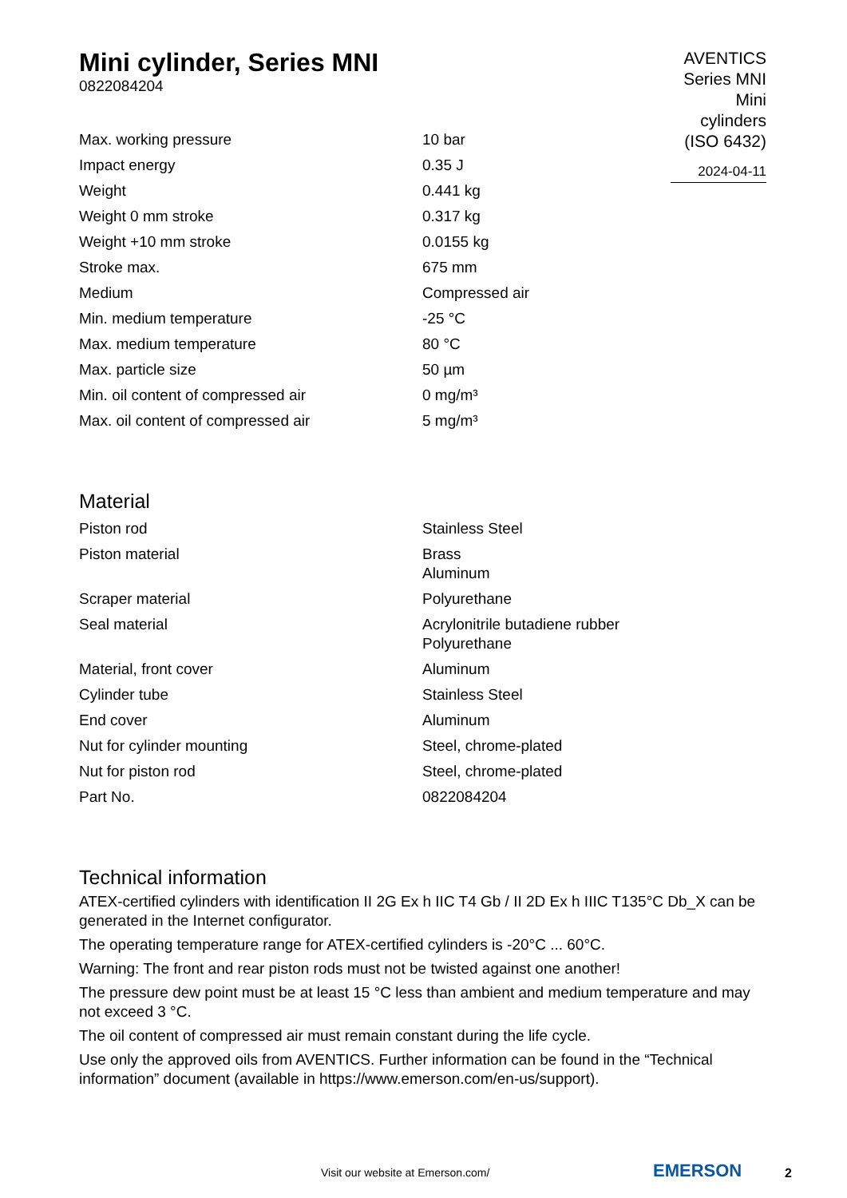Mini cylinder, Series MNI
0822084204
AVENTICS Series MNI Mini cylinders (ISO 6432)
2024-04-11
| Max. working pressure | 10 bar |
| Impact energy | 0.35 J |
| Weight | 0.441 kg |
| Weight 0 mm stroke | 0.317 kg |
| Weight +10 mm stroke | 0.0155 kg |
| Stroke max. | 675 mm |
| Medium | Compressed air |
| Min. medium temperature | -25 °C |
| Max. medium temperature | 80 °C |
| Max. particle size | 50 µm |
| Min. oil content of compressed air | 0 mg/m³ |
| Max. oil content of compressed air | 5 mg/m³ |
Material
| Piston rod | Stainless Steel |
| Piston material | Brass Aluminum |
| Scraper material | Polyurethane |
| Seal material | Acrylonitrile butadiene rubber Polyurethane |
| Material, front cover | Aluminum |
| Cylinder tube | Stainless Steel |
| End cover | Aluminum |
| Nut for cylinder mounting | Steel, chrome-plated |
| Nut for piston rod | Steel, chrome-plated |
| Part No. | 0822084204 |
Technical information
ATEX-certified cylinders with identification II 2G Ex h IIC T4 Gb / II 2D Ex h IIIC T135°C Db_X can be generated in the Internet configurator.
The operating temperature range for ATEX-certified cylinders is -20°C ... 60°C.
Warning: The front and rear piston rods must not be twisted against one another!
The pressure dew point must be at least 15 °C less than ambient and medium temperature and may not exceed 3 °C.
The oil content of compressed air must remain constant during the life cycle.
Use only the approved oils from AVENTICS. Further information can be found in the “Technical information” document (available in https://www.emerson.com/en-us/support).
Visit our website at Emerson.com/ EMERSON 2